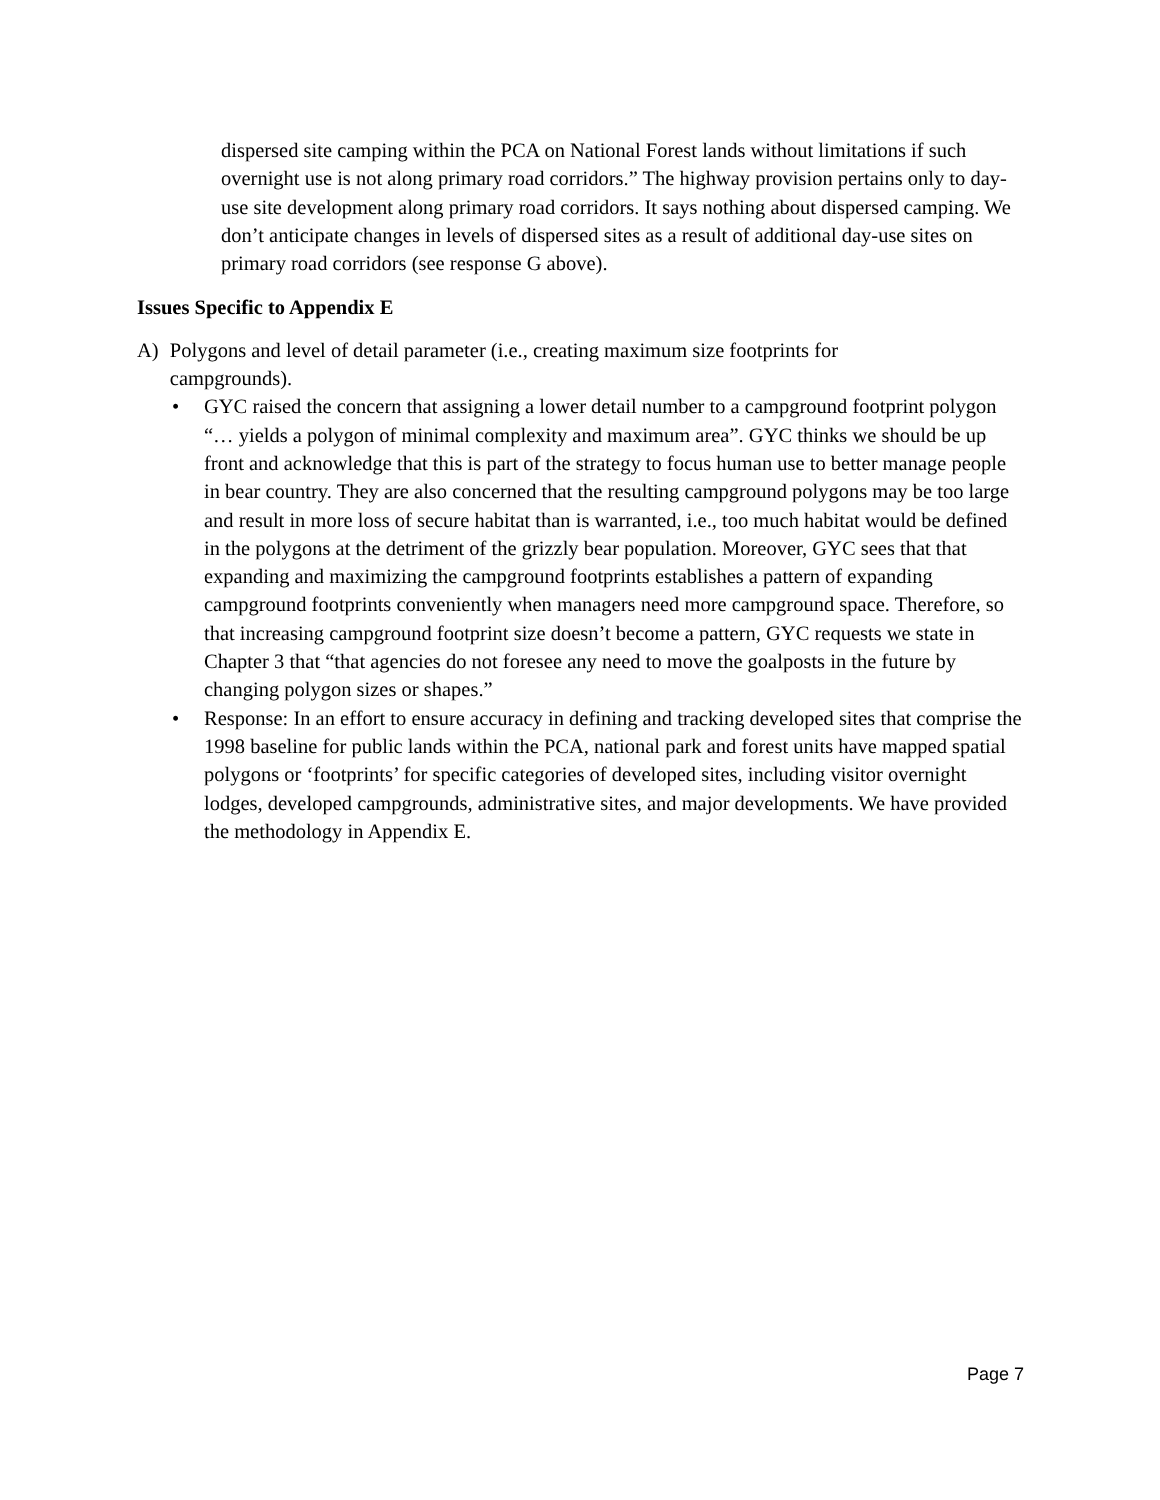dispersed site camping within the PCA on National Forest lands without limitations if such overnight use is not along primary road corridors.” The highway provision pertains only to day-use site development along primary road corridors. It says nothing about dispersed camping. We don’t anticipate changes in levels of dispersed sites as a result of additional day-use sites on primary road corridors (see response G above).
Issues Specific to Appendix E
A) Polygons and level of detail parameter (i.e., creating maximum size footprints for campgrounds).
• GYC raised the concern that assigning a lower detail number to a campground footprint polygon “… yields a polygon of minimal complexity and maximum area”. GYC thinks we should be up front and acknowledge that this is part of the strategy to focus human use to better manage people in bear country. They are also concerned that the resulting campground polygons may be too large and result in more loss of secure habitat than is warranted, i.e., too much habitat would be defined in the polygons at the detriment of the grizzly bear population. Moreover, GYC sees that that expanding and maximizing the campground footprints establishes a pattern of expanding campground footprints conveniently when managers need more campground space. Therefore, so that increasing campground footprint size doesn’t become a pattern, GYC requests we state in Chapter 3 that “that agencies do not foresee any need to move the goalposts in the future by changing polygon sizes or shapes.”
• Response: In an effort to ensure accuracy in defining and tracking developed sites that comprise the 1998 baseline for public lands within the PCA, national park and forest units have mapped spatial polygons or ‘footprints’ for specific categories of developed sites, including visitor overnight lodges, developed campgrounds, administrative sites, and major developments. We have provided the methodology in Appendix E.
Page 7